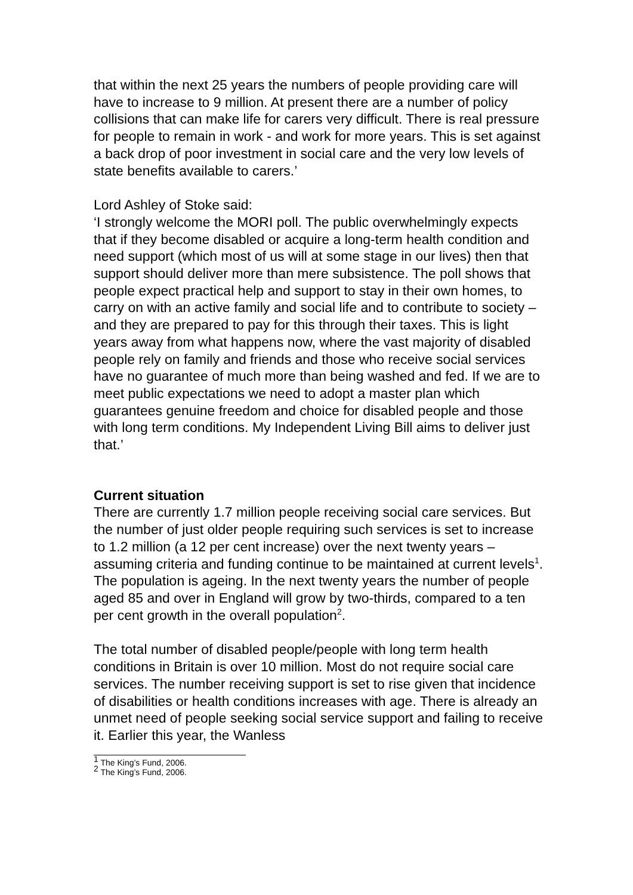that within the next 25 years the numbers of people providing care will have to increase to 9 million. At present there are a number of policy collisions that can make life for carers very difficult. There is real pressure for people to remain in work - and work for more years. This is set against a back drop of poor investment in social care and the very low levels of state benefits available to carers.’
Lord Ashley of Stoke said:
‘I strongly welcome the MORI poll. The public overwhelmingly expects that if they become disabled or acquire a long-term health condition and need support (which most of us will at some stage in our lives) then that support should deliver more than mere subsistence. The poll shows that people expect practical help and support to stay in their own homes, to carry on with an active family and social life and to contribute to society – and they are prepared to pay for this through their taxes. This is light years away from what happens now, where the vast majority of disabled people rely on family and friends and those who receive social services have no guarantee of much more than being washed and fed. If we are to meet public expectations we need to adopt a master plan which guarantees genuine freedom and choice for disabled people and those with long term conditions. My Independent Living Bill aims to deliver just that.’
Current situation
There are currently 1.7 million people receiving social care services. But the number of just older people requiring such services is set to increase to 1.2 million (a 12 per cent increase) over the next twenty years – assuming criteria and funding continue to be maintained at current levels<sup>1</sup>. The population is ageing. In the next twenty years the number of people aged 85 and over in England will grow by two-thirds, compared to a ten per cent growth in the overall population<sup>2</sup>.
The total number of disabled people/people with long term health conditions in Britain is over 10 million. Most do not require social care services. The number receiving support is set to rise given that incidence of disabilities or health conditions increases with age. There is already an unmet need of people seeking social service support and failing to receive it. Earlier this year, the Wanless
<sup>1</sup> The King’s Fund, 2006.
<sup>2</sup> The King’s Fund, 2006.